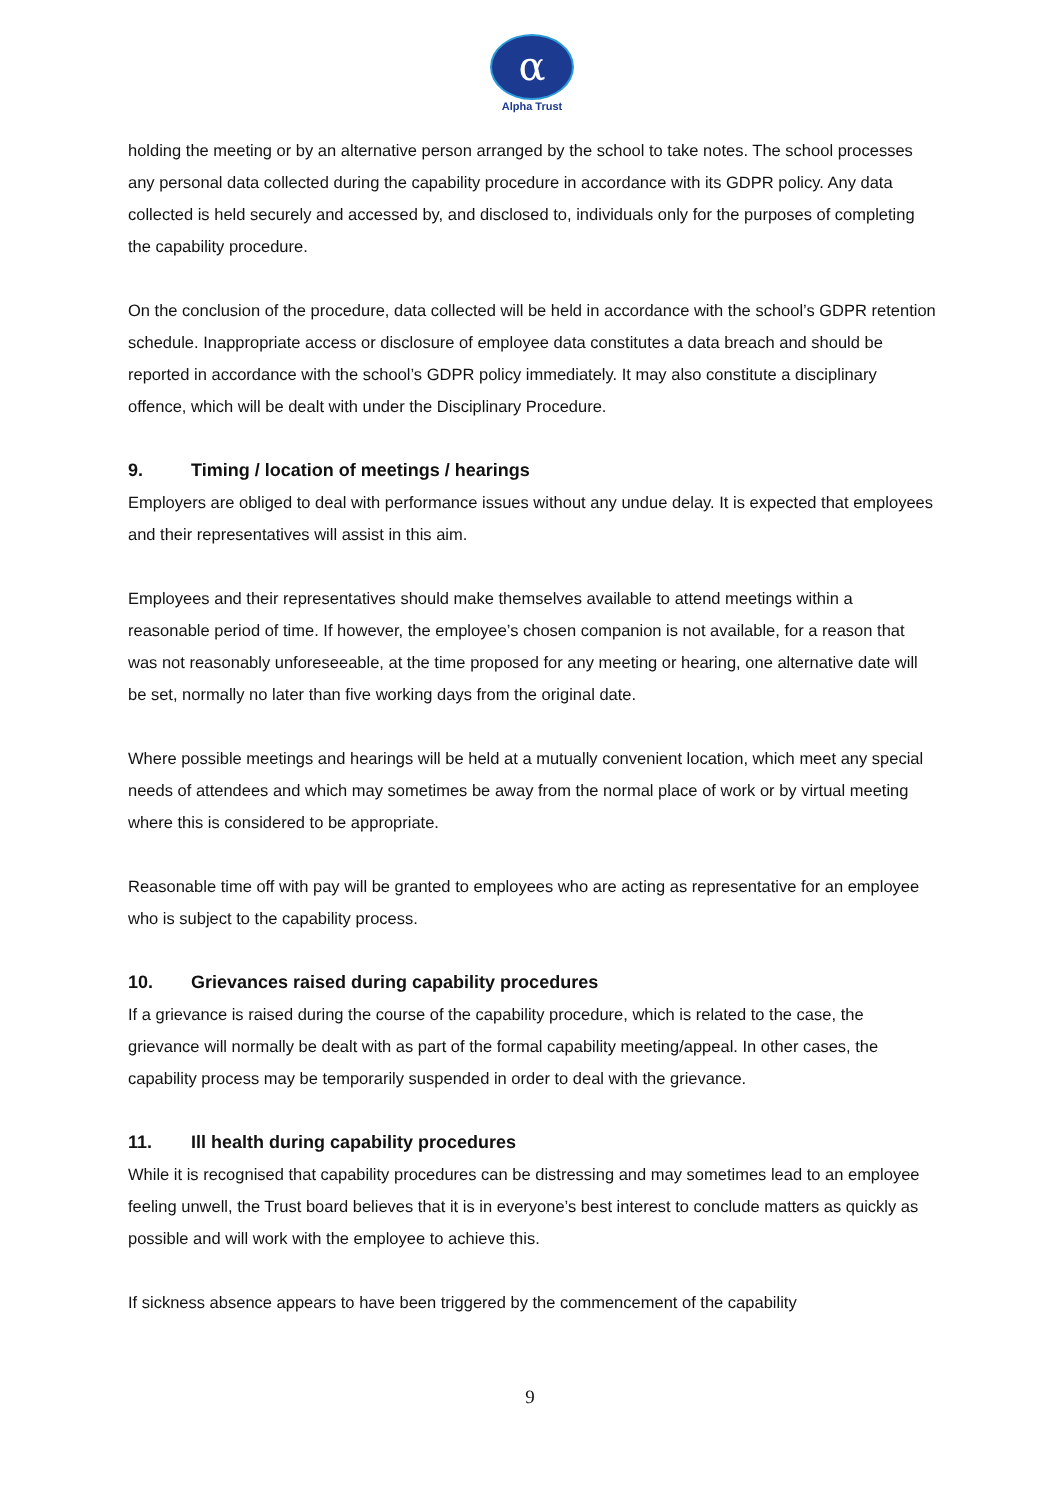α
Alpha Trust
holding the meeting or by an alternative person arranged by the school to take notes. The school processes any personal data collected during the capability procedure in accordance with its GDPR policy. Any data collected is held securely and accessed by, and disclosed to, individuals only for the purposes of completing the capability procedure.
On the conclusion of the procedure, data collected will be held in accordance with the school’s GDPR retention schedule. Inappropriate access or disclosure of employee data constitutes a data breach and should be reported in accordance with the school’s GDPR policy immediately. It may also constitute a disciplinary offence, which will be dealt with under the Disciplinary Procedure.
9. Timing / location of meetings / hearings
Employers are obliged to deal with performance issues without any undue delay. It is expected that employees and their representatives will assist in this aim.
Employees and their representatives should make themselves available to attend meetings within a reasonable period of time. If however, the employee’s chosen companion is not available, for a reason that was not reasonably unforeseeable, at the time proposed for any meeting or hearing, one alternative date will be set, normally no later than five working days from the original date.
Where possible meetings and hearings will be held at a mutually convenient location, which meet any special needs of attendees and which may sometimes be away from the normal place of work or by virtual meeting where this is considered to be appropriate.
Reasonable time off with pay will be granted to employees who are acting as representative for an employee who is subject to the capability process.
10. Grievances raised during capability procedures
If a grievance is raised during the course of the capability procedure, which is related to the case, the grievance will normally be dealt with as part of the formal capability meeting/appeal. In other cases, the capability process may be temporarily suspended in order to deal with the grievance.
11. Ill health during capability procedures
While it is recognised that capability procedures can be distressing and may sometimes lead to an employee feeling unwell, the Trust board believes that it is in everyone’s best interest to conclude matters as quickly as possible and will work with the employee to achieve this.
If sickness absence appears to have been triggered by the commencement of the capability
9